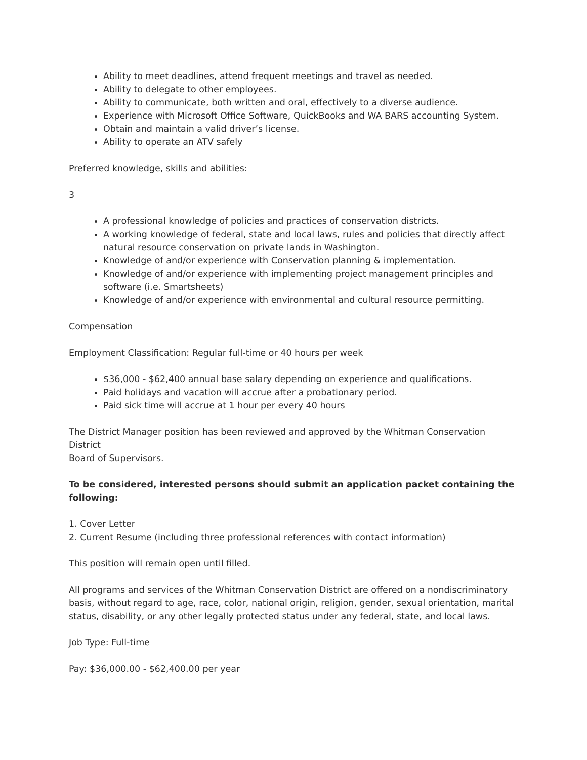Ability to meet deadlines, attend frequent meetings and travel as needed.
Ability to delegate to other employees.
Ability to communicate, both written and oral, effectively to a diverse audience.
Experience with Microsoft Office Software, QuickBooks and WA BARS accounting System.
Obtain and maintain a valid driver’s license.
Ability to operate an ATV safely
Preferred knowledge, skills and abilities:
3
A professional knowledge of policies and practices of conservation districts.
A working knowledge of federal, state and local laws, rules and policies that directly affect natural resource conservation on private lands in Washington.
Knowledge of and/or experience with Conservation planning & implementation.
Knowledge of and/or experience with implementing project management principles and software (i.e. Smartsheets)
Knowledge of and/or experience with environmental and cultural resource permitting.
Compensation
Employment Classification: Regular full-time or 40 hours per week
$36,000 - $62,400 annual base salary depending on experience and qualifications.
Paid holidays and vacation will accrue after a probationary period.
Paid sick time will accrue at 1 hour per every 40 hours
The District Manager position has been reviewed and approved by the Whitman Conservation District
Board of Supervisors.
To be considered, interested persons should submit an application packet containing the following:
1. Cover Letter
2. Current Resume (including three professional references with contact information)
This position will remain open until filled.
All programs and services of the Whitman Conservation District are offered on a nondiscriminatory basis, without regard to age, race, color, national origin, religion, gender, sexual orientation, marital status, disability, or any other legally protected status under any federal, state, and local laws.
Job Type: Full-time
Pay: $36,000.00 - $62,400.00 per year